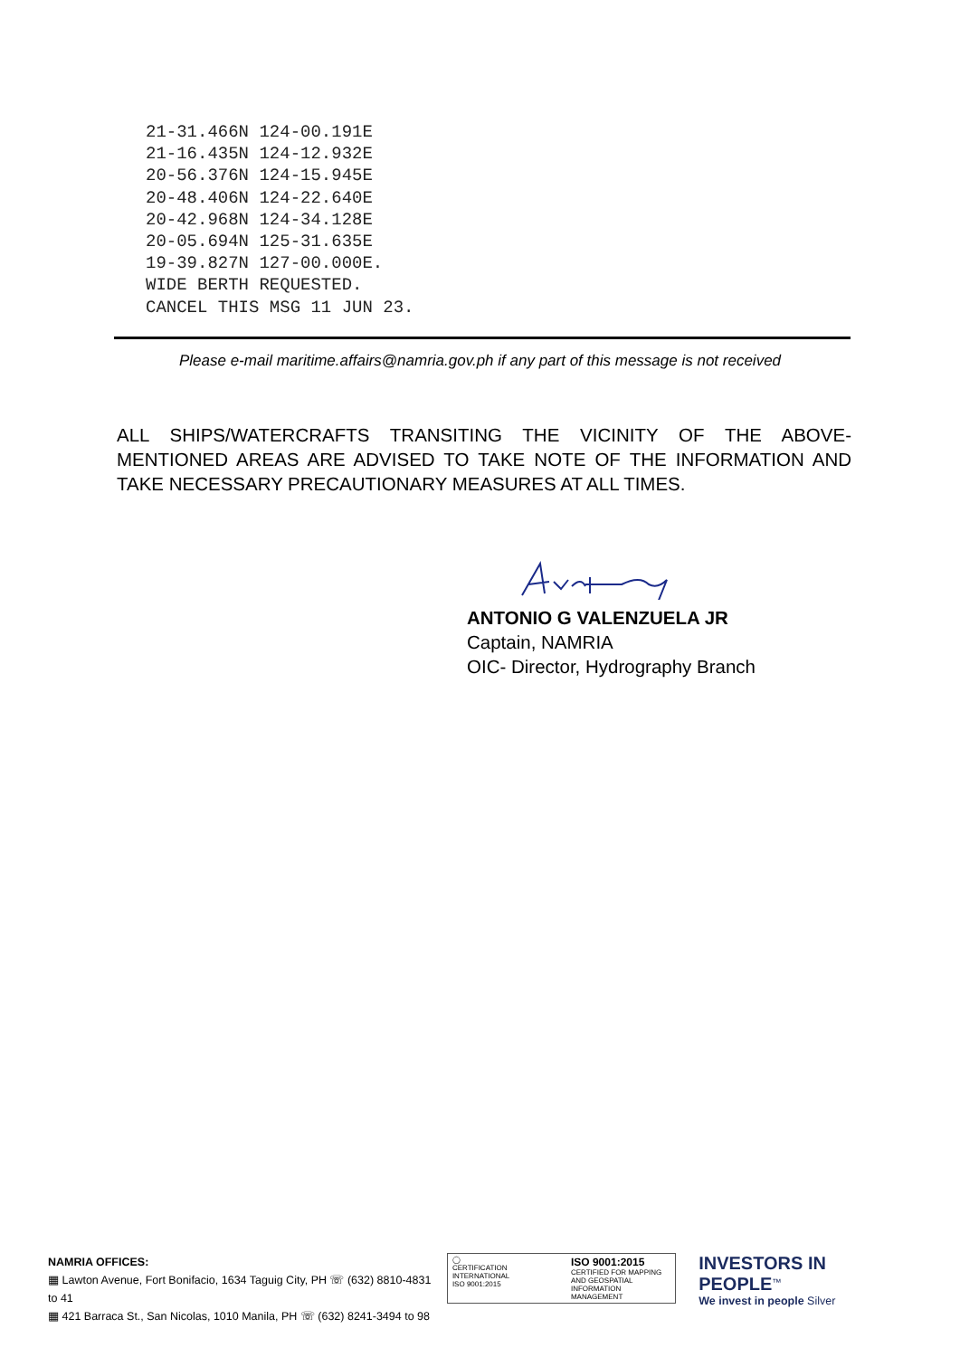21-31.466N 124-00.191E
21-16.435N 124-12.932E
20-56.376N 124-15.945E
20-48.406N 124-22.640E
20-42.968N 124-34.128E
20-05.694N 125-31.635E
19-39.827N 127-00.000E.
WIDE BERTH REQUESTED.
CANCEL THIS MSG 11 JUN 23.
Please e-mail maritime.affairs@namria.gov.ph if any part of this message is not received
ALL SHIPS/WATERCRAFTS TRANSITING THE VICINITY OF THE ABOVE-MENTIONED AREAS ARE ADVISED TO TAKE NOTE OF THE INFORMATION AND TAKE NECESSARY PRECAUTIONARY MEASURES AT ALL TIMES.
ANTONIO G VALENZUELA JR
Captain, NAMRIA
OIC- Director, Hydrography Branch
NAMRIA OFFICES:
▦ Lawton Avenue, Fort Bonifacio, 1634 Taguig City, PH ☏ (632) 8810-4831 to 41
▦ 421 Barraca St., San Nicolas, 1010 Manila, PH ☏ (632) 8241-3494 to 98
◯
CERTIFICATION INTERNATIONAL
ISO 9001:2015
ISO 9001:2015
CERTIFIED FOR MAPPING
AND GEOSPATIAL
INFORMATION MANAGEMENT
INVESTORS IN PEOPLE<sup>™</sup>
We invest in people Silver